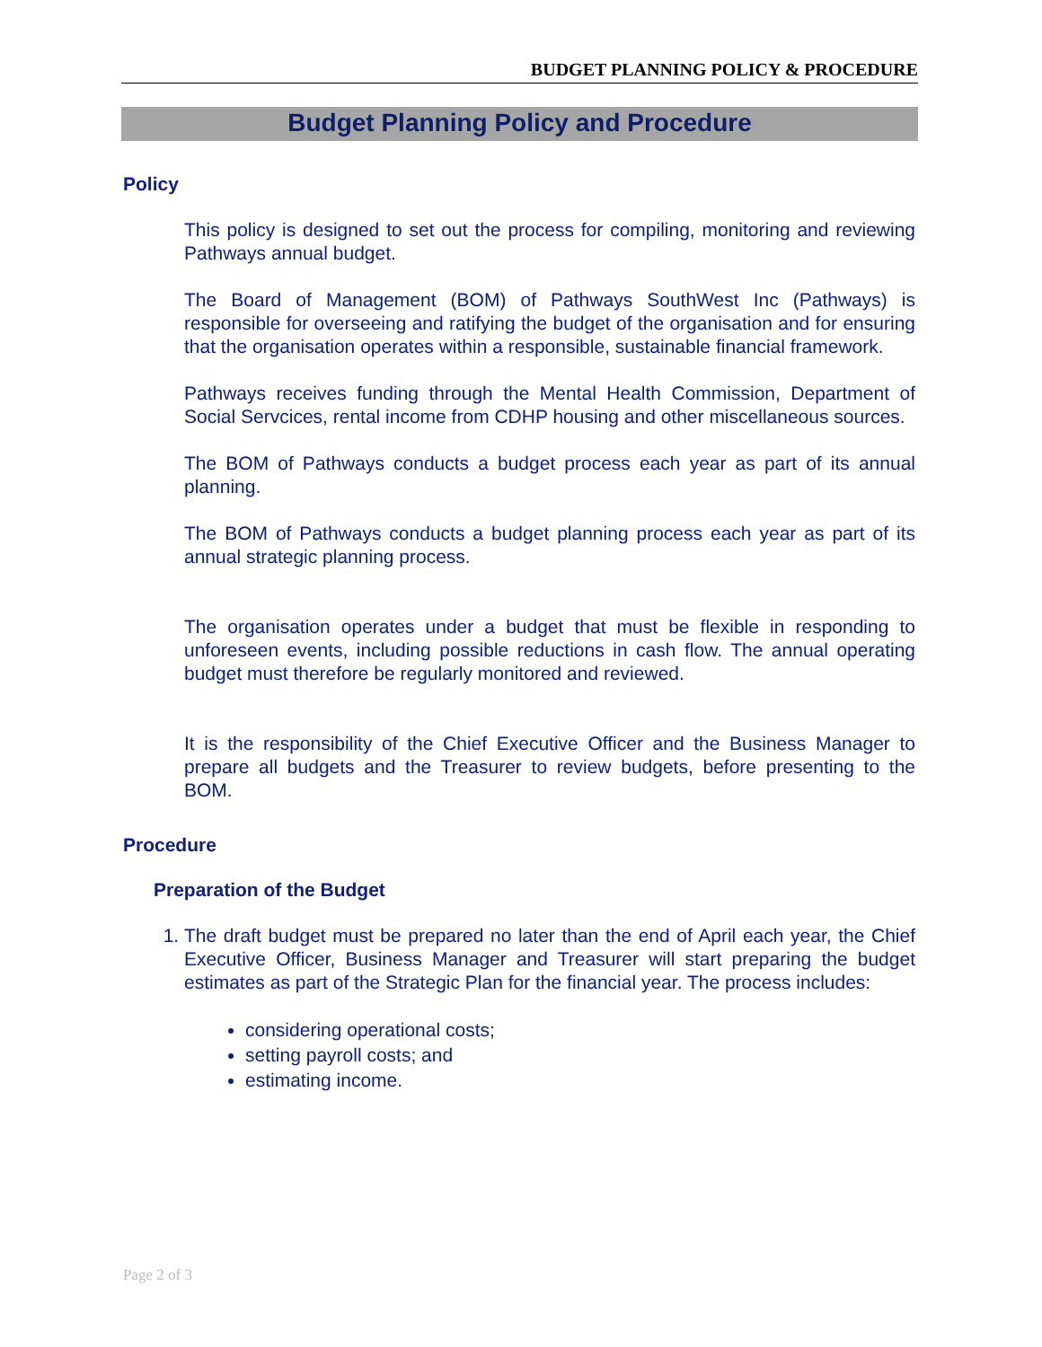BUDGET PLANNING POLICY & PROCEDURE
Budget Planning Policy and Procedure
Policy
This policy is designed to set out the process for compiling, monitoring and reviewing Pathways annual budget.
The Board of Management (BOM) of Pathways SouthWest Inc (Pathways) is responsible for overseeing and ratifying the budget of the organisation and for ensuring that the organisation operates within a responsible, sustainable financial framework.
Pathways receives funding through the Mental Health Commission, Department of Social Servcices, rental income from CDHP housing and other miscellaneous sources.
The BOM of Pathways conducts a budget process each year as part of its annual planning.
The BOM of Pathways conducts a budget planning process each year as part of its annual strategic planning process.
The organisation operates under a budget that must be flexible in responding to unforeseen events, including possible reductions in cash flow. The annual operating budget must therefore be regularly monitored and reviewed.
It is the responsibility of the Chief Executive Officer and the Business Manager to prepare all budgets and the Treasurer to review budgets, before presenting to the BOM.
Procedure
Preparation of the Budget
1. The draft budget must be prepared no later than the end of April each year, the Chief Executive Officer, Business Manager and Treasurer will start preparing the budget estimates as part of the Strategic Plan for the financial year. The process includes:
considering operational costs;
setting payroll costs; and
estimating income.
Page 2 of 3